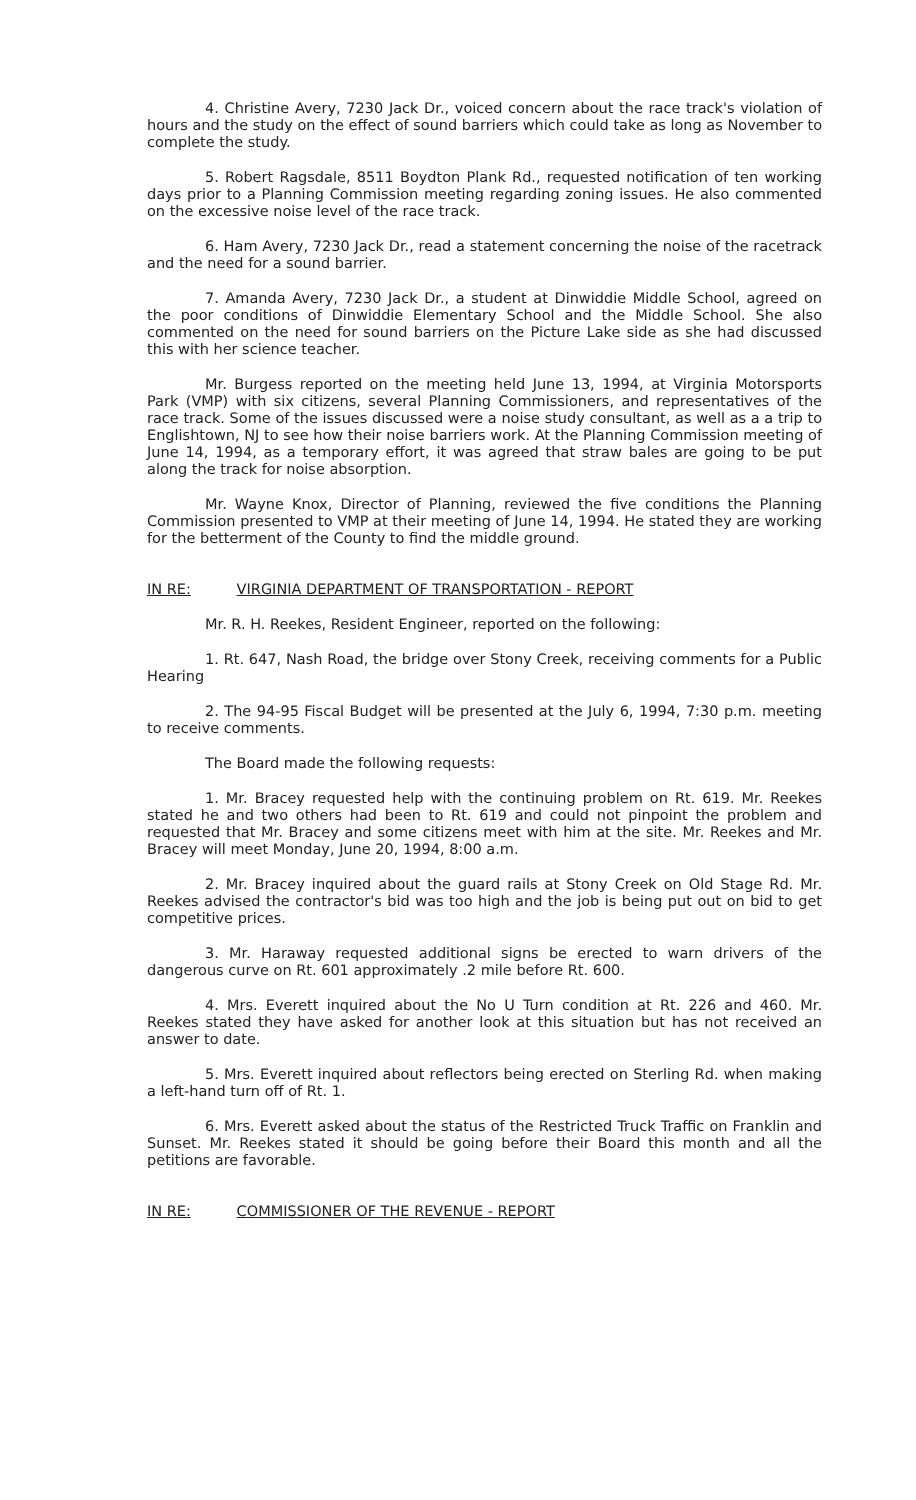4. Christine Avery, 7230 Jack Dr., voiced concern about the race track's violation of hours and the study on the effect of sound barriers which could take as long as November to complete the study.
5. Robert Ragsdale, 8511 Boydton Plank Rd., requested notification of ten working days prior to a Planning Commission meeting regarding zoning issues. He also commented on the excessive noise level of the race track.
6. Ham Avery, 7230 Jack Dr., read a statement concerning the noise of the racetrack and the need for a sound barrier.
7. Amanda Avery, 7230 Jack Dr., a student at Dinwiddie Middle School, agreed on the poor conditions of Dinwiddie Elementary School and the Middle School. She also commented on the need for sound barriers on the Picture Lake side as she had discussed this with her science teacher.
Mr. Burgess reported on the meeting held June 13, 1994, at Virginia Motorsports Park (VMP) with six citizens, several Planning Commissioners, and representatives of the race track. Some of the issues discussed were a noise study consultant, as well as a a trip to Englishtown, NJ to see how their noise barriers work. At the Planning Commission meeting of June 14, 1994, as a temporary effort, it was agreed that straw bales are going to be put along the track for noise absorption.
Mr. Wayne Knox, Director of Planning, reviewed the five conditions the Planning Commission presented to VMP at their meeting of June 14, 1994. He stated they are working for the betterment of the County to find the middle ground.
IN RE: VIRGINIA DEPARTMENT OF TRANSPORTATION - REPORT
Mr. R. H. Reekes, Resident Engineer, reported on the following:
1. Rt. 647, Nash Road, the bridge over Stony Creek, receiving comments for a Public Hearing
2. The 94-95 Fiscal Budget will be presented at the July 6, 1994, 7:30 p.m. meeting to receive comments.
The Board made the following requests:
1. Mr. Bracey requested help with the continuing problem on Rt. 619. Mr. Reekes stated he and two others had been to Rt. 619 and could not pinpoint the problem and requested that Mr. Bracey and some citizens meet with him at the site. Mr. Reekes and Mr. Bracey will meet Monday, June 20, 1994, 8:00 a.m.
2. Mr. Bracey inquired about the guard rails at Stony Creek on Old Stage Rd. Mr. Reekes advised the contractor's bid was too high and the job is being put out on bid to get competitive prices.
3. Mr. Haraway requested additional signs be erected to warn drivers of the dangerous curve on Rt. 601 approximately .2 mile before Rt. 600.
4. Mrs. Everett inquired about the No U Turn condition at Rt. 226 and 460. Mr. Reekes stated they have asked for another look at this situation but has not received an answer to date.
5. Mrs. Everett inquired about reflectors being erected on Sterling Rd. when making a left-hand turn off of Rt. 1.
6. Mrs. Everett asked about the status of the Restricted Truck Traffic on Franklin and Sunset. Mr. Reekes stated it should be going before their Board this month and all the petitions are favorable.
IN RE: COMMISSIONER OF THE REVENUE - REPORT